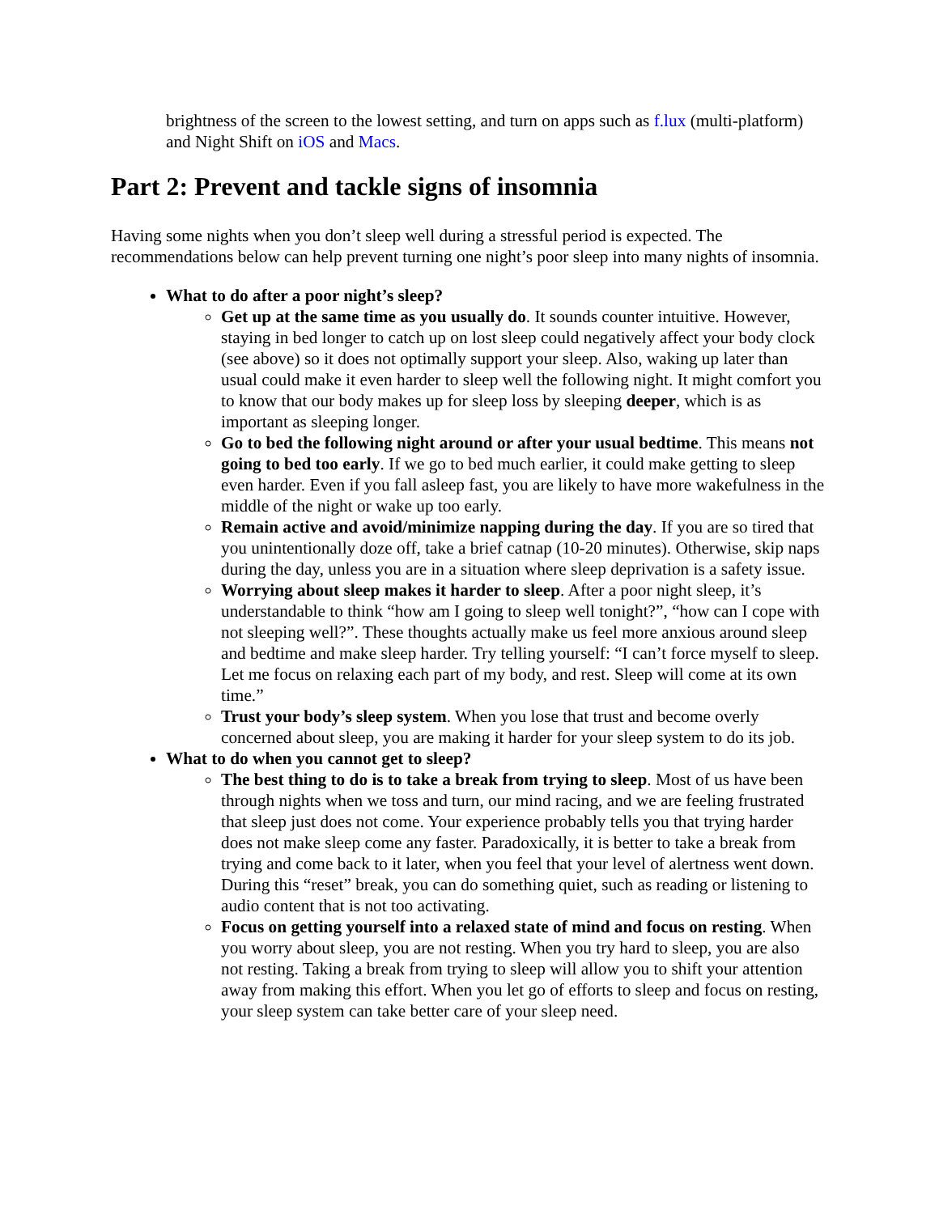brightness of the screen to the lowest setting, and turn on apps such as f.lux (multi-platform) and Night Shift on iOS and Macs.
Part 2: Prevent and tackle signs of insomnia
Having some nights when you don’t sleep well during a stressful period is expected. The recommendations below can help prevent turning one night’s poor sleep into many nights of insomnia.
What to do after a poor night’s sleep?
Get up at the same time as you usually do. It sounds counter intuitive. However, staying in bed longer to catch up on lost sleep could negatively affect your body clock (see above) so it does not optimally support your sleep. Also, waking up later than usual could make it even harder to sleep well the following night. It might comfort you to know that our body makes up for sleep loss by sleeping deeper, which is as important as sleeping longer.
Go to bed the following night around or after your usual bedtime. This means not going to bed too early. If we go to bed much earlier, it could make getting to sleep even harder. Even if you fall asleep fast, you are likely to have more wakefulness in the middle of the night or wake up too early.
Remain active and avoid/minimize napping during the day. If you are so tired that you unintentionally doze off, take a brief catnap (10-20 minutes). Otherwise, skip naps during the day, unless you are in a situation where sleep deprivation is a safety issue.
Worrying about sleep makes it harder to sleep. After a poor night sleep, it’s understandable to think “how am I going to sleep well tonight?”, “how can I cope with not sleeping well?”. These thoughts actually make us feel more anxious around sleep and bedtime and make sleep harder. Try telling yourself: “I can’t force myself to sleep. Let me focus on relaxing each part of my body, and rest. Sleep will come at its own time.”
Trust your body’s sleep system. When you lose that trust and become overly concerned about sleep, you are making it harder for your sleep system to do its job.
What to do when you cannot get to sleep?
The best thing to do is to take a break from trying to sleep. Most of us have been through nights when we toss and turn, our mind racing, and we are feeling frustrated that sleep just does not come. Your experience probably tells you that trying harder does not make sleep come any faster. Paradoxically, it is better to take a break from trying and come back to it later, when you feel that your level of alertness went down. During this “reset” break, you can do something quiet, such as reading or listening to audio content that is not too activating.
Focus on getting yourself into a relaxed state of mind and focus on resting. When you worry about sleep, you are not resting. When you try hard to sleep, you are also not resting. Taking a break from trying to sleep will allow you to shift your attention away from making this effort. When you let go of efforts to sleep and focus on resting, your sleep system can take better care of your sleep need.